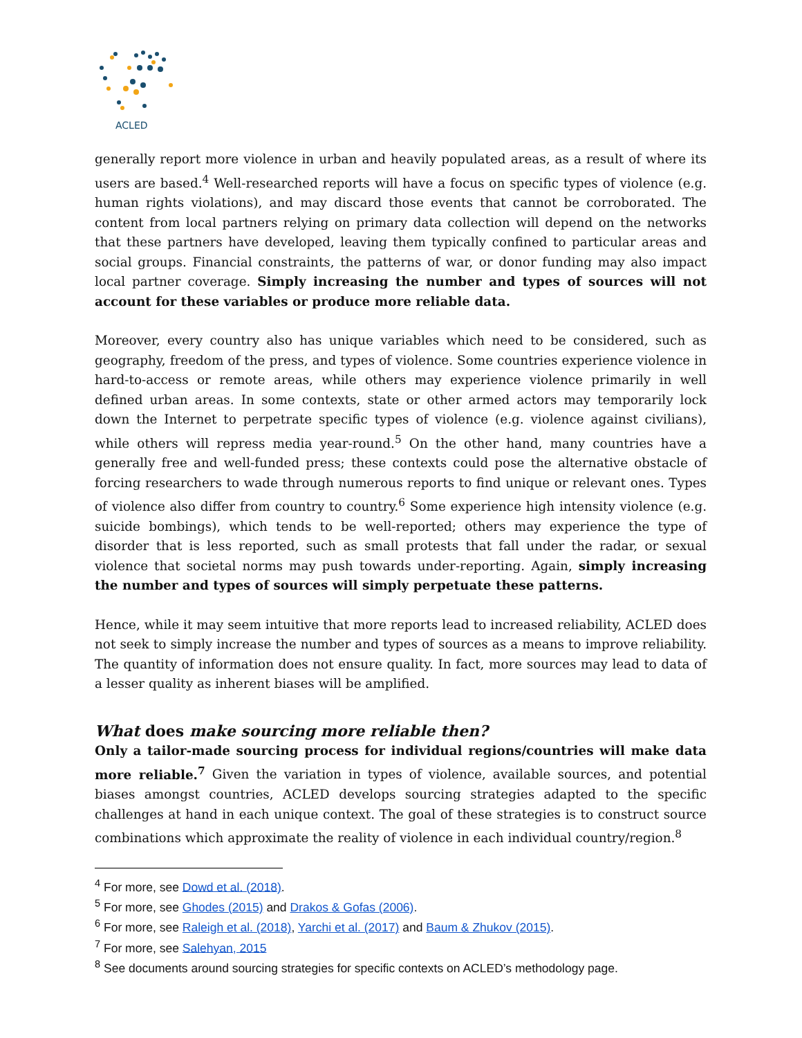ACLED
generally report more violence in urban and heavily populated areas, as a result of where its users are based.<sup>4</sup> Well-researched reports will have a focus on specific types of violence (e.g. human rights violations), and may discard those events that cannot be corroborated. The content from local partners relying on primary data collection will depend on the networks that these partners have developed, leaving them typically confined to particular areas and social groups. Financial constraints, the patterns of war, or donor funding may also impact local partner coverage. Simply increasing the number and types of sources will not account for these variables or produce more reliable data.
Moreover, every country also has unique variables which need to be considered, such as geography, freedom of the press, and types of violence. Some countries experience violence in hard-to-access or remote areas, while others may experience violence primarily in well defined urban areas. In some contexts, state or other armed actors may temporarily lock down the Internet to perpetrate specific types of violence (e.g. violence against civilians), while others will repress media year-round.<sup>5</sup> On the other hand, many countries have a generally free and well-funded press; these contexts could pose the alternative obstacle of forcing researchers to wade through numerous reports to find unique or relevant ones. Types of violence also differ from country to country.<sup>6</sup> Some experience high intensity violence (e.g. suicide bombings), which tends to be well-reported; others may experience the type of disorder that is less reported, such as small protests that fall under the radar, or sexual violence that societal norms may push towards under-reporting. Again, simply increasing the number and types of sources will simply perpetuate these patterns.
Hence, while it may seem intuitive that more reports lead to increased reliability, ACLED does not seek to simply increase the number and types of sources as a means to improve reliability. The quantity of information does not ensure quality. In fact, more sources may lead to data of a lesser quality as inherent biases will be amplified.
What does make sourcing more reliable then?
Only a tailor-made sourcing process for individual regions/countries will make data more reliable.<sup>7</sup> Given the variation in types of violence, available sources, and potential biases amongst countries, ACLED develops sourcing strategies adapted to the specific challenges at hand in each unique context. The goal of these strategies is to construct source combinations which approximate the reality of violence in each individual country/region.<sup>8</sup>
<sup>4</sup> For more, see Dowd et al. (2018).
<sup>5</sup> For more, see Ghodes (2015) and Drakos & Gofas (2006).
<sup>6</sup> For more, see Raleigh et al. (2018), Yarchi et al. (2017) and Baum & Zhukov (2015).
<sup>7</sup> For more, see Salehyan, 2015
<sup>8</sup> See documents around sourcing strategies for specific contexts on ACLED’s methodology page.